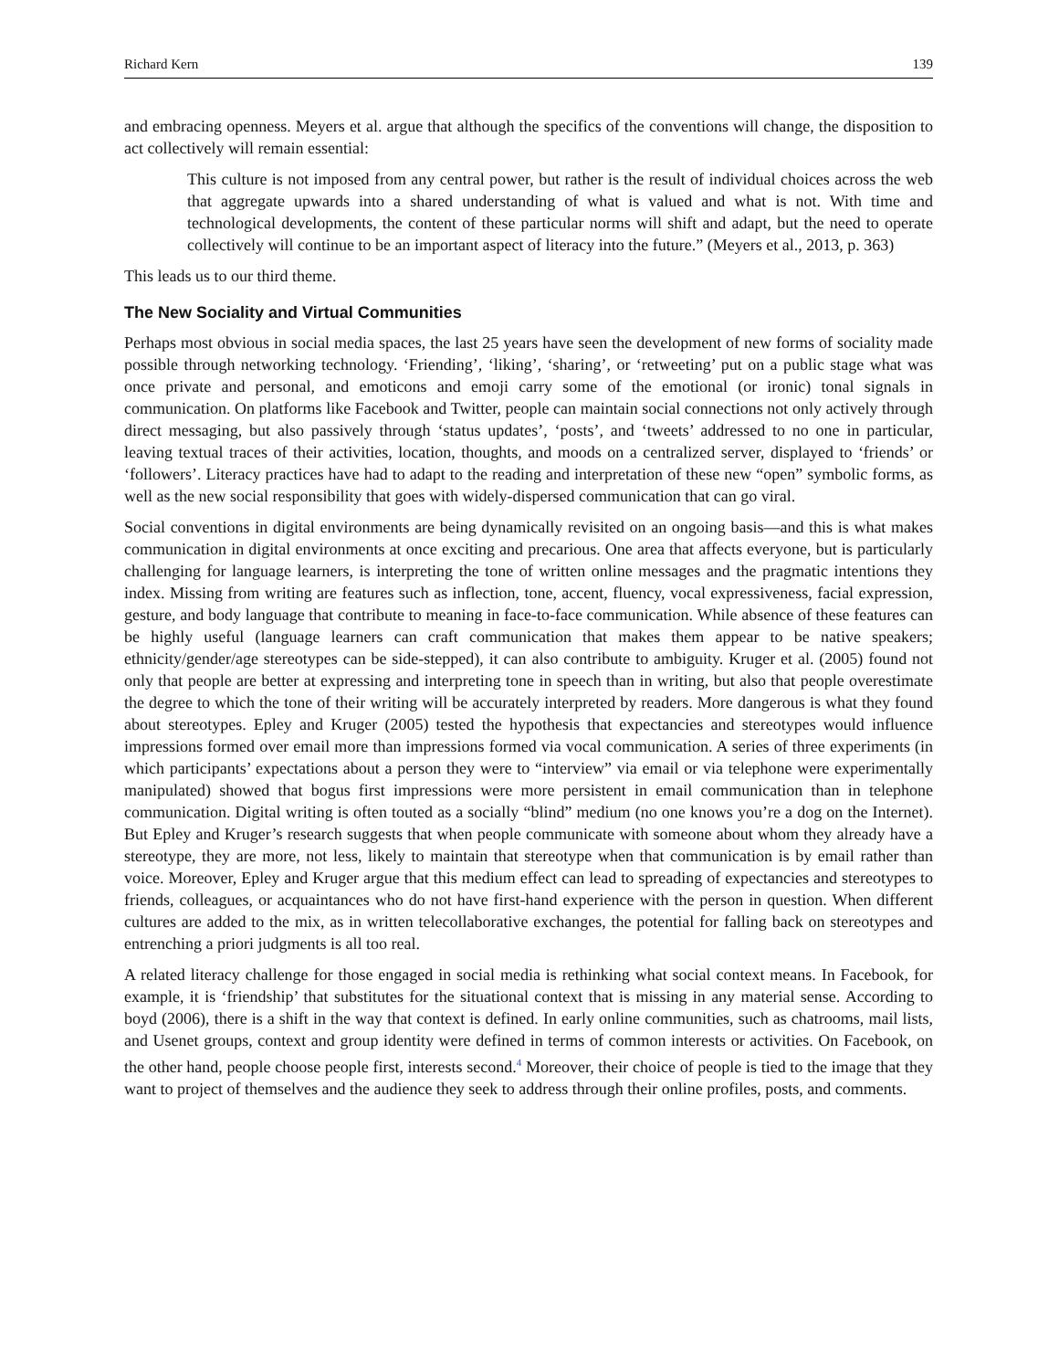Richard Kern 139
and embracing openness. Meyers et al. argue that although the specifics of the conventions will change, the disposition to act collectively will remain essential:
This culture is not imposed from any central power, but rather is the result of individual choices across the web that aggregate upwards into a shared understanding of what is valued and what is not. With time and technological developments, the content of these particular norms will shift and adapt, but the need to operate collectively will continue to be an important aspect of literacy into the future.” (Meyers et al., 2013, p. 363)
This leads us to our third theme.
The New Sociality and Virtual Communities
Perhaps most obvious in social media spaces, the last 25 years have seen the development of new forms of sociality made possible through networking technology. ‘Friending’, ‘liking’, ‘sharing’, or ‘retweeting’ put on a public stage what was once private and personal, and emoticons and emoji carry some of the emotional (or ironic) tonal signals in communication. On platforms like Facebook and Twitter, people can maintain social connections not only actively through direct messaging, but also passively through ‘status updates’, ‘posts’, and ‘tweets’ addressed to no one in particular, leaving textual traces of their activities, location, thoughts, and moods on a centralized server, displayed to ‘friends’ or ‘followers’. Literacy practices have had to adapt to the reading and interpretation of these new “open” symbolic forms, as well as the new social responsibility that goes with widely-dispersed communication that can go viral.
Social conventions in digital environments are being dynamically revisited on an ongoing basis—and this is what makes communication in digital environments at once exciting and precarious. One area that affects everyone, but is particularly challenging for language learners, is interpreting the tone of written online messages and the pragmatic intentions they index. Missing from writing are features such as inflection, tone, accent, fluency, vocal expressiveness, facial expression, gesture, and body language that contribute to meaning in face-to-face communication. While absence of these features can be highly useful (language learners can craft communication that makes them appear to be native speakers; ethnicity/gender/age stereotypes can be side-stepped), it can also contribute to ambiguity. Kruger et al. (2005) found not only that people are better at expressing and interpreting tone in speech than in writing, but also that people overestimate the degree to which the tone of their writing will be accurately interpreted by readers. More dangerous is what they found about stereotypes. Epley and Kruger (2005) tested the hypothesis that expectancies and stereotypes would influence impressions formed over email more than impressions formed via vocal communication. A series of three experiments (in which participants’ expectations about a person they were to “interview” via email or via telephone were experimentally manipulated) showed that bogus first impressions were more persistent in email communication than in telephone communication. Digital writing is often touted as a socially “blind” medium (no one knows you’re a dog on the Internet). But Epley and Kruger’s research suggests that when people communicate with someone about whom they already have a stereotype, they are more, not less, likely to maintain that stereotype when that communication is by email rather than voice. Moreover, Epley and Kruger argue that this medium effect can lead to spreading of expectancies and stereotypes to friends, colleagues, or acquaintances who do not have first-hand experience with the person in question. When different cultures are added to the mix, as in written telecollaborative exchanges, the potential for falling back on stereotypes and entrenching a priori judgments is all too real.
A related literacy challenge for those engaged in social media is rethinking what social context means. In Facebook, for example, it is ‘friendship’ that substitutes for the situational context that is missing in any material sense. According to boyd (2006), there is a shift in the way that context is defined. In early online communities, such as chatrooms, mail lists, and Usenet groups, context and group identity were defined in terms of common interests or activities. On Facebook, on the other hand, people choose people first, interests second.<sup>4</sup> Moreover, their choice of people is tied to the image that they want to project of themselves and the audience they seek to address through their online profiles, posts, and comments.